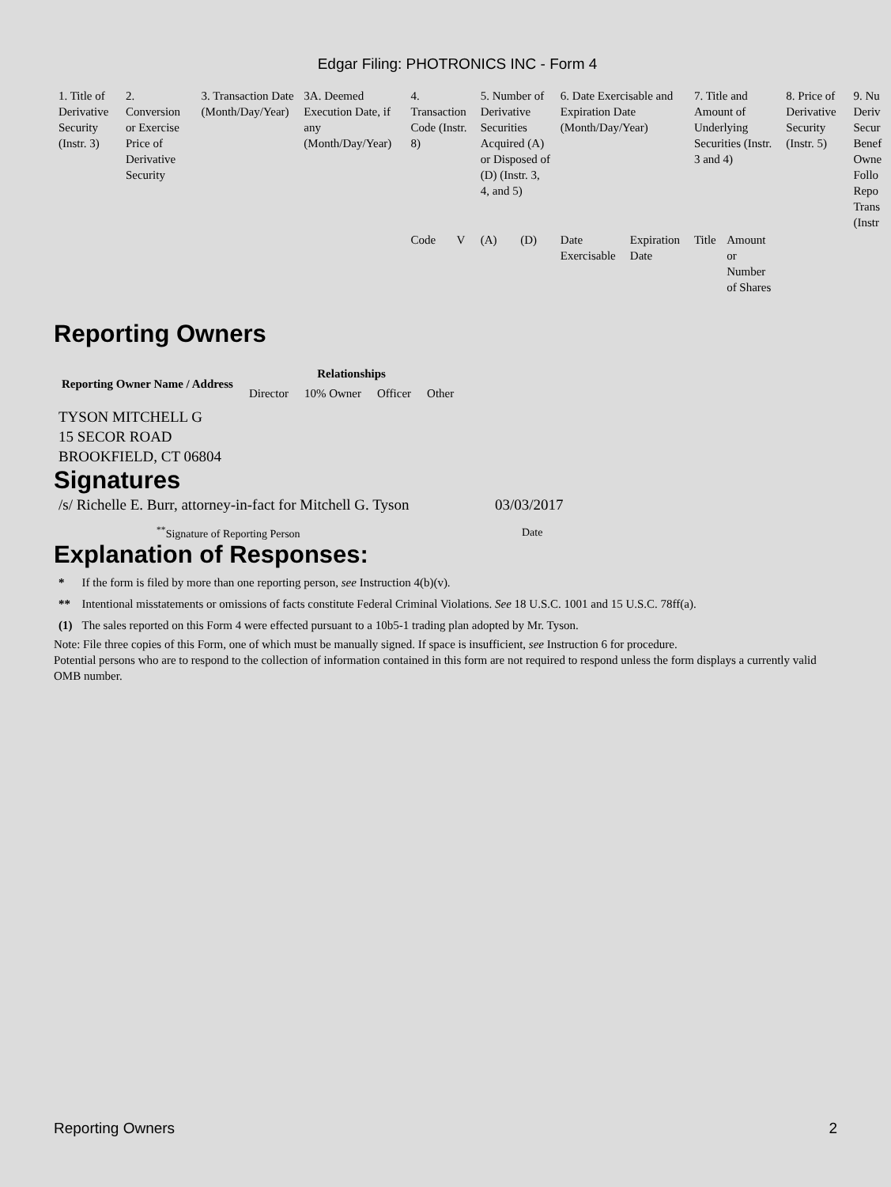Edgar Filing: PHOTRONICS INC - Form 4
| 1. Title of Derivative Security (Instr. 3) | 2. Conversion or Exercise Price of Derivative Security | 3. Transaction Date (Month/Day/Year) | 3A. Deemed Execution Date, if any (Month/Day/Year) | 4. Transaction Code (Instr. 8) | | 5. Number of Derivative Securities Acquired (A) or Disposed of (D) (Instr. 3, 4, and 5) | | 6. Date Exercisable and Expiration Date (Month/Day/Year) | | 7. Title and Amount of Underlying Securities (Instr. 3 and 4) | | 8. Price of Derivative Security (Instr. 5) | 9. Nu Deriv Secur Benef Owne Follo Repo Trans (Instr |
| --- | --- | --- | --- | --- | --- | --- | --- | --- | --- | --- | --- | --- | --- |
| | | | | Code | V | (A) | (D) | Date Exercisable | Expiration Date | Title | Amount or Number of Shares | | |
Reporting Owners
| Reporting Owner Name / Address | Relationships | | | |
| --- | --- | --- | --- | --- |
| | Director | 10% Owner | Officer | Other |
TYSON MITCHELL G
15 SECOR ROAD
BROOKFIELD, CT 06804
Signatures
| /s/ Richelle E. Burr, attorney-in-fact for Mitchell G. Tyson | 03/03/2017 |
| <sup>**</sup> Signature of Reporting Person | Date |
Explanation of Responses:
| * | If the form is filed by more than one reporting person, see Instruction 4(b)(v). |
| ** | Intentional misstatements or omissions of facts constitute Federal Criminal Violations. See 18 U.S.C. 1001 and 15 U.S.C. 78ff(a). |
| (1) | The sales reported on this Form 4 were effected pursuant to a 10b5-1 trading plan adopted by Mr. Tyson. |
Note: File three copies of this Form, one of which must be manually signed. If space is insufficient, see Instruction 6 for procedure.
Potential persons who are to respond to the collection of information contained in this form are not required to respond unless the form displays a currently valid OMB number.
Reporting Owners 2